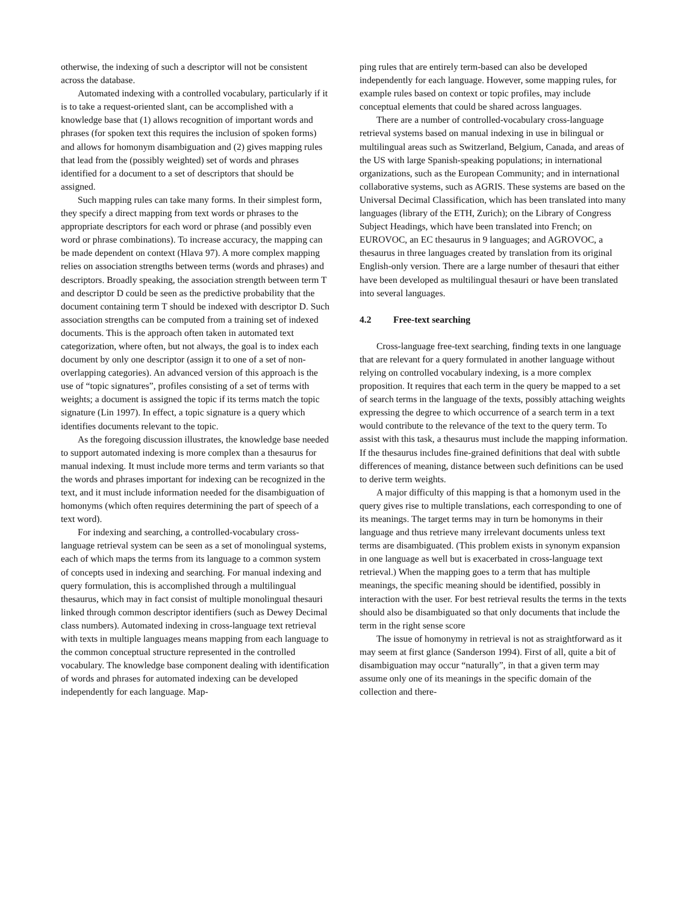otherwise, the indexing of such a descriptor will not be consistent across the database.
Automated indexing with a controlled vocabulary, particularly if it is to take a request-oriented slant, can be accomplished with a knowledge base that (1) allows recognition of important words and phrases (for spoken text this requires the inclusion of spoken forms) and allows for homonym disambiguation and (2) gives mapping rules that lead from the (possibly weighted) set of words and phrases identified for a document to a set of descriptors that should be assigned.
Such mapping rules can take many forms. In their simplest form, they specify a direct mapping from text words or phrases to the appropriate descriptors for each word or phrase (and possibly even word or phrase combinations). To increase accuracy, the mapping can be made dependent on context (Hlava 97). A more complex mapping relies on association strengths between terms (words and phrases) and descriptors. Broadly speaking, the association strength between term T and descriptor D could be seen as the predictive probability that the document containing term T should be indexed with descriptor D. Such association strengths can be computed from a training set of indexed documents. This is the approach often taken in automated text categorization, where often, but not always, the goal is to index each document by only one descriptor (assign it to one of a set of non-overlapping categories). An advanced version of this approach is the use of “topic signatures”, profiles consisting of a set of terms with weights; a document is assigned the topic if its terms match the topic signature (Lin 1997). In effect, a topic signature is a query which identifies documents relevant to the topic.
As the foregoing discussion illustrates, the knowledge base needed to support automated indexing is more complex than a thesaurus for manual indexing. It must include more terms and term variants so that the words and phrases important for indexing can be recognized in the text, and it must include information needed for the disambiguation of homonyms (which often requires determining the part of speech of a text word).
For indexing and searching, a controlled-vocabulary cross-language retrieval system can be seen as a set of monolingual systems, each of which maps the terms from its language to a common system of concepts used in indexing and searching. For manual indexing and query formulation, this is accomplished through a multilingual thesaurus, which may in fact consist of multiple monolingual thesauri linked through common descriptor identifiers (such as Dewey Decimal class numbers). Automated indexing in cross-language text retrieval with texts in multiple languages means mapping from each language to the common conceptual structure represented in the controlled vocabulary. The knowledge base component dealing with identification of words and phrases for automated indexing can be developed independently for each language. Map-
ping rules that are entirely term-based can also be developed independently for each language. However, some mapping rules, for example rules based on context or topic profiles, may include conceptual elements that could be shared across languages.
There are a number of controlled-vocabulary cross-language retrieval systems based on manual indexing in use in bilingual or multilingual areas such as Switzerland, Belgium, Canada, and areas of the US with large Spanish-speaking populations; in international organizations, such as the European Community; and in international collaborative systems, such as AGRIS. These systems are based on the Universal Decimal Classification, which has been translated into many languages (library of the ETH, Zurich); on the Library of Congress Subject Headings, which have been translated into French; on EUROVOC, an EC thesaurus in 9 languages; and AGROVOC, a thesaurus in three languages created by translation from its original English-only version. There are a large number of thesauri that either have been developed as multilingual thesauri or have been translated into several languages.
4.2 Free-text searching
Cross-language free-text searching, finding texts in one language that are relevant for a query formulated in another language without relying on controlled vocabulary indexing, is a more complex proposition. It requires that each term in the query be mapped to a set of search terms in the language of the texts, possibly attaching weights expressing the degree to which occurrence of a search term in a text would contribute to the relevance of the text to the query term. To assist with this task, a thesaurus must include the mapping information. If the thesaurus includes fine-grained definitions that deal with subtle differences of meaning, distance between such definitions can be used to derive term weights.
A major difficulty of this mapping is that a homonym used in the query gives rise to multiple translations, each corresponding to one of its meanings. The target terms may in turn be homonyms in their language and thus retrieve many irrelevant documents unless text terms are disambiguated. (This problem exists in synonym expansion in one language as well but is exacerbated in cross-language text retrieval.) When the mapping goes to a term that has multiple meanings, the specific meaning should be identified, possibly in interaction with the user. For best retrieval results the terms in the texts should also be disambiguated so that only documents that include the term in the right sense score
The issue of homonymy in retrieval is not as straightforward as it may seem at first glance (Sanderson 1994). First of all, quite a bit of disambiguation may occur “naturally”, in that a given term may assume only one of its meanings in the specific domain of the collection and there-